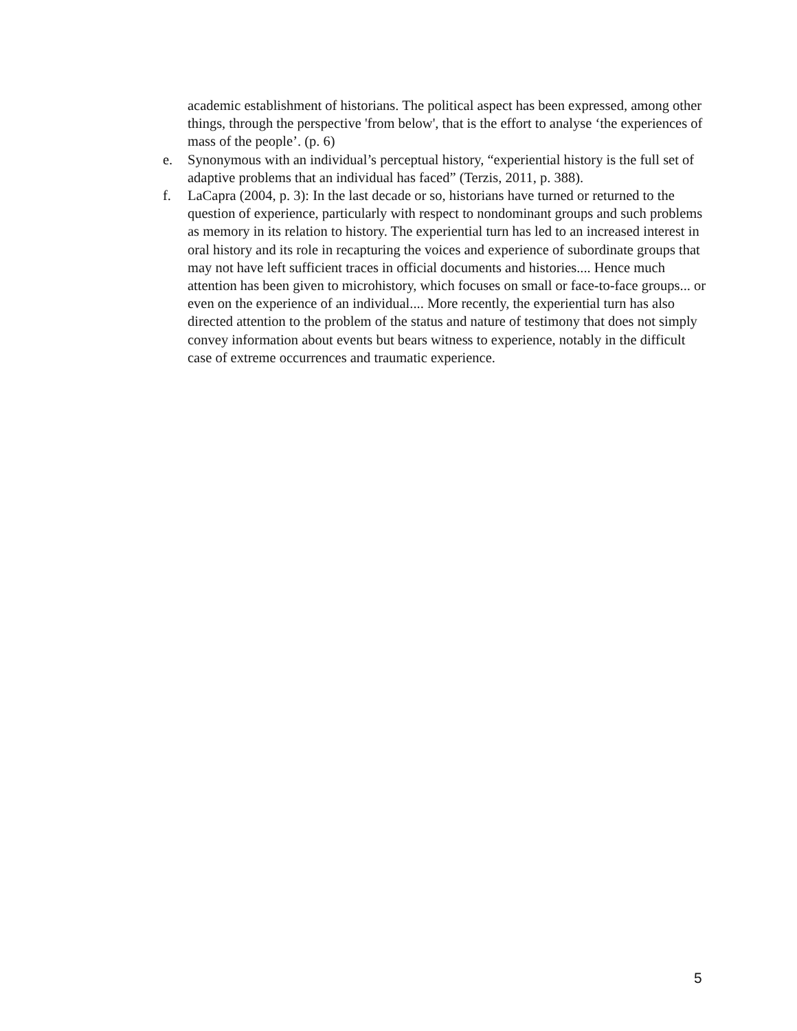academic establishment of historians. The political aspect has been expressed, among other things, through the perspective 'from below', that is the effort to analyse ‘the experiences of mass of the people’. (p. 6)
e. Synonymous with an individual’s perceptual history, “experiential history is the full set of adaptive problems that an individual has faced” (Terzis, 2011, p. 388).
f. LaCapra (2004, p. 3): In the last decade or so, historians have turned or returned to the question of experience, particularly with respect to nondominant groups and such problems as memory in its relation to history. The experiential turn has led to an increased interest in oral history and its role in recapturing the voices and experience of subordinate groups that may not have left sufficient traces in official documents and histories.... Hence much attention has been given to microhistory, which focuses on small or face-to-face groups... or even on the experience of an individual.... More recently, the experiential turn has also directed attention to the problem of the status and nature of testimony that does not simply convey information about events but bears witness to experience, notably in the difficult case of extreme occurrences and traumatic experience.
5